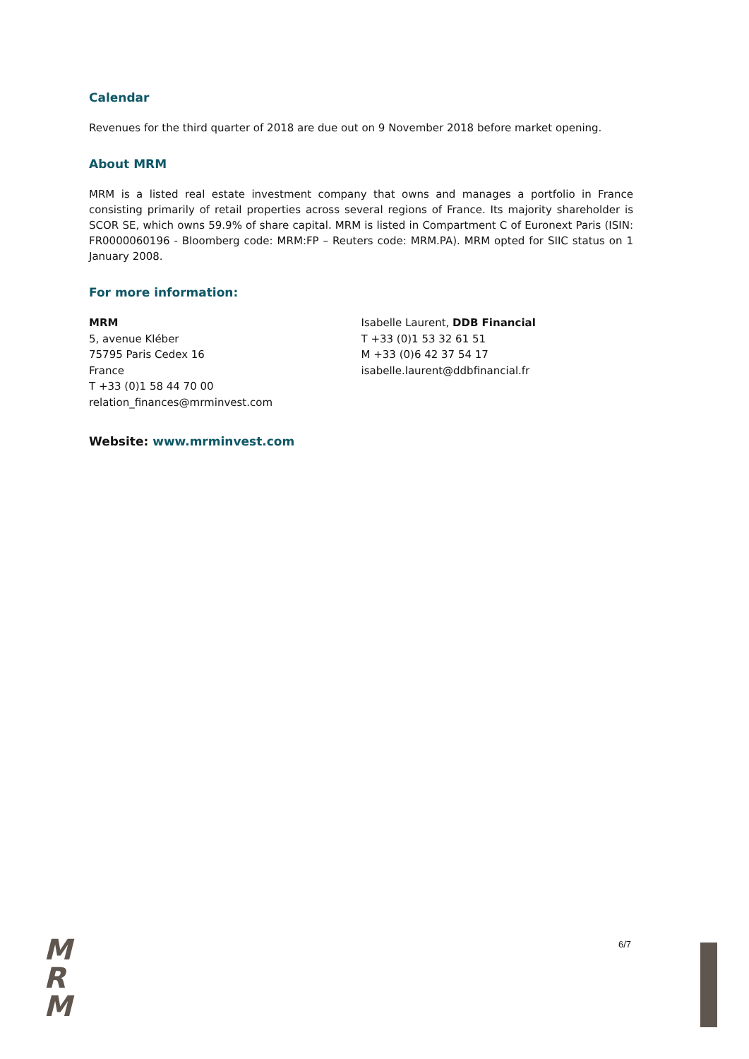Calendar
Revenues for the third quarter of 2018 are due out on 9 November 2018 before market opening.
About MRM
MRM is a listed real estate investment company that owns and manages a portfolio in France consisting primarily of retail properties across several regions of France. Its majority shareholder is SCOR SE, which owns 59.9% of share capital. MRM is listed in Compartment C of Euronext Paris (ISIN: FR0000060196 - Bloomberg code: MRM:FP – Reuters code: MRM.PA). MRM opted for SIIC status on 1 January 2008.
For more information:
MRM
5, avenue Kléber
75795 Paris Cedex 16
France
T +33 (0)1 58 44 70 00
relation_finances@mrminvest.com
Isabelle Laurent, DDB Financial
T +33 (0)1 53 32 61 51
M +33 (0)6 42 37 54 17
isabelle.laurent@ddbfinancial.fr
Website: www.mrminvest.com
M
R
M
6/7